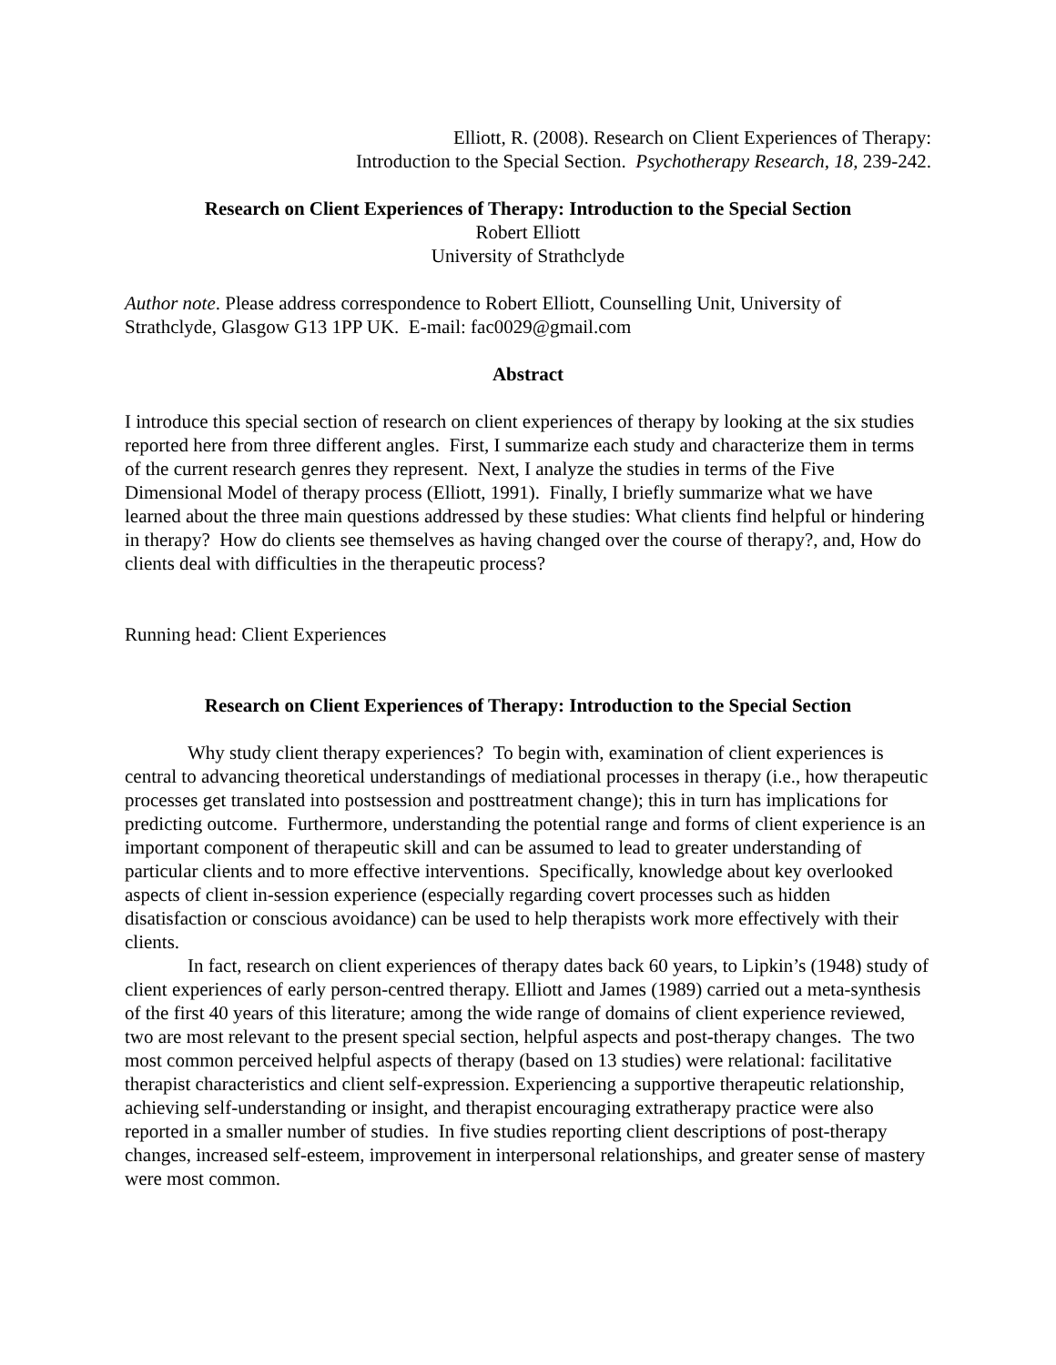Elliott, R. (2008). Research on Client Experiences of Therapy:
Introduction to the Special Section. Psychotherapy Research, 18, 239-242.
Research on Client Experiences of Therapy: Introduction to the Special Section
Robert Elliott
University of Strathclyde
Author note. Please address correspondence to Robert Elliott, Counselling Unit, University of Strathclyde, Glasgow G13 1PP UK. E-mail: fac0029@gmail.com
Abstract
I introduce this special section of research on client experiences of therapy by looking at the six studies reported here from three different angles. First, I summarize each study and characterize them in terms of the current research genres they represent. Next, I analyze the studies in terms of the Five Dimensional Model of therapy process (Elliott, 1991). Finally, I briefly summarize what we have learned about the three main questions addressed by these studies: What clients find helpful or hindering in therapy? How do clients see themselves as having changed over the course of therapy?, and, How do clients deal with difficulties in the therapeutic process?
Running head: Client Experiences
Research on Client Experiences of Therapy: Introduction to the Special Section
Why study client therapy experiences? To begin with, examination of client experiences is central to advancing theoretical understandings of mediational processes in therapy (i.e., how therapeutic processes get translated into postsession and posttreatment change); this in turn has implications for predicting outcome. Furthermore, understanding the potential range and forms of client experience is an important component of therapeutic skill and can be assumed to lead to greater understanding of particular clients and to more effective interventions. Specifically, knowledge about key overlooked aspects of client in-session experience (especially regarding covert processes such as hidden disatisfaction or conscious avoidance) can be used to help therapists work more effectively with their clients.
In fact, research on client experiences of therapy dates back 60 years, to Lipkin’s (1948) study of client experiences of early person-centred therapy. Elliott and James (1989) carried out a meta-synthesis of the first 40 years of this literature; among the wide range of domains of client experience reviewed, two are most relevant to the present special section, helpful aspects and post-therapy changes. The two most common perceived helpful aspects of therapy (based on 13 studies) were relational: facilitative therapist characteristics and client self-expression. Experiencing a supportive therapeutic relationship, achieving self-understanding or insight, and therapist encouraging extratherapy practice were also reported in a smaller number of studies. In five studies reporting client descriptions of post-therapy changes, increased self-esteem, improvement in interpersonal relationships, and greater sense of mastery were most common.